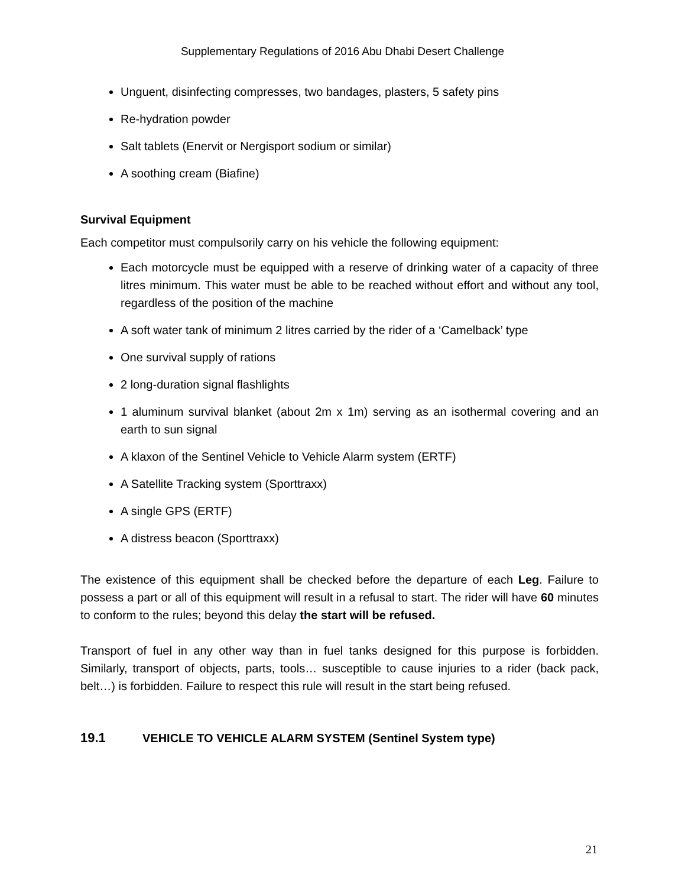Supplementary Regulations of 2016 Abu Dhabi Desert Challenge
Unguent, disinfecting compresses, two bandages, plasters, 5 safety pins
Re-hydration powder
Salt tablets (Enervit or Nergisport sodium or similar)
A soothing cream (Biafine)
Survival Equipment
Each competitor must compulsorily carry on his vehicle the following equipment:
Each motorcycle must be equipped with a reserve of drinking water of a capacity of three litres minimum. This water must be able to be reached without effort and without any tool, regardless of the position of the machine
A soft water tank of minimum 2 litres carried by the rider of a ‘Camelback’ type
One survival supply of rations
2 long-duration signal flashlights
1 aluminum survival blanket (about 2m x 1m) serving as an isothermal covering and an earth to sun signal
A klaxon of the Sentinel Vehicle to Vehicle Alarm system (ERTF)
A Satellite Tracking system (Sporttraxx)
A single GPS (ERTF)
A distress beacon (Sporttraxx)
The existence of this equipment shall be checked before the departure of each Leg. Failure to possess a part or all of this equipment will result in a refusal to start. The rider will have 60 minutes to conform to the rules; beyond this delay the start will be refused.
Transport of fuel in any other way than in fuel tanks designed for this purpose is forbidden. Similarly, transport of objects, parts, tools… susceptible to cause injuries to a rider (back pack, belt…) is forbidden. Failure to respect this rule will result in the start being refused.
19.1 VEHICLE TO VEHICLE ALARM SYSTEM (Sentinel System type)
21